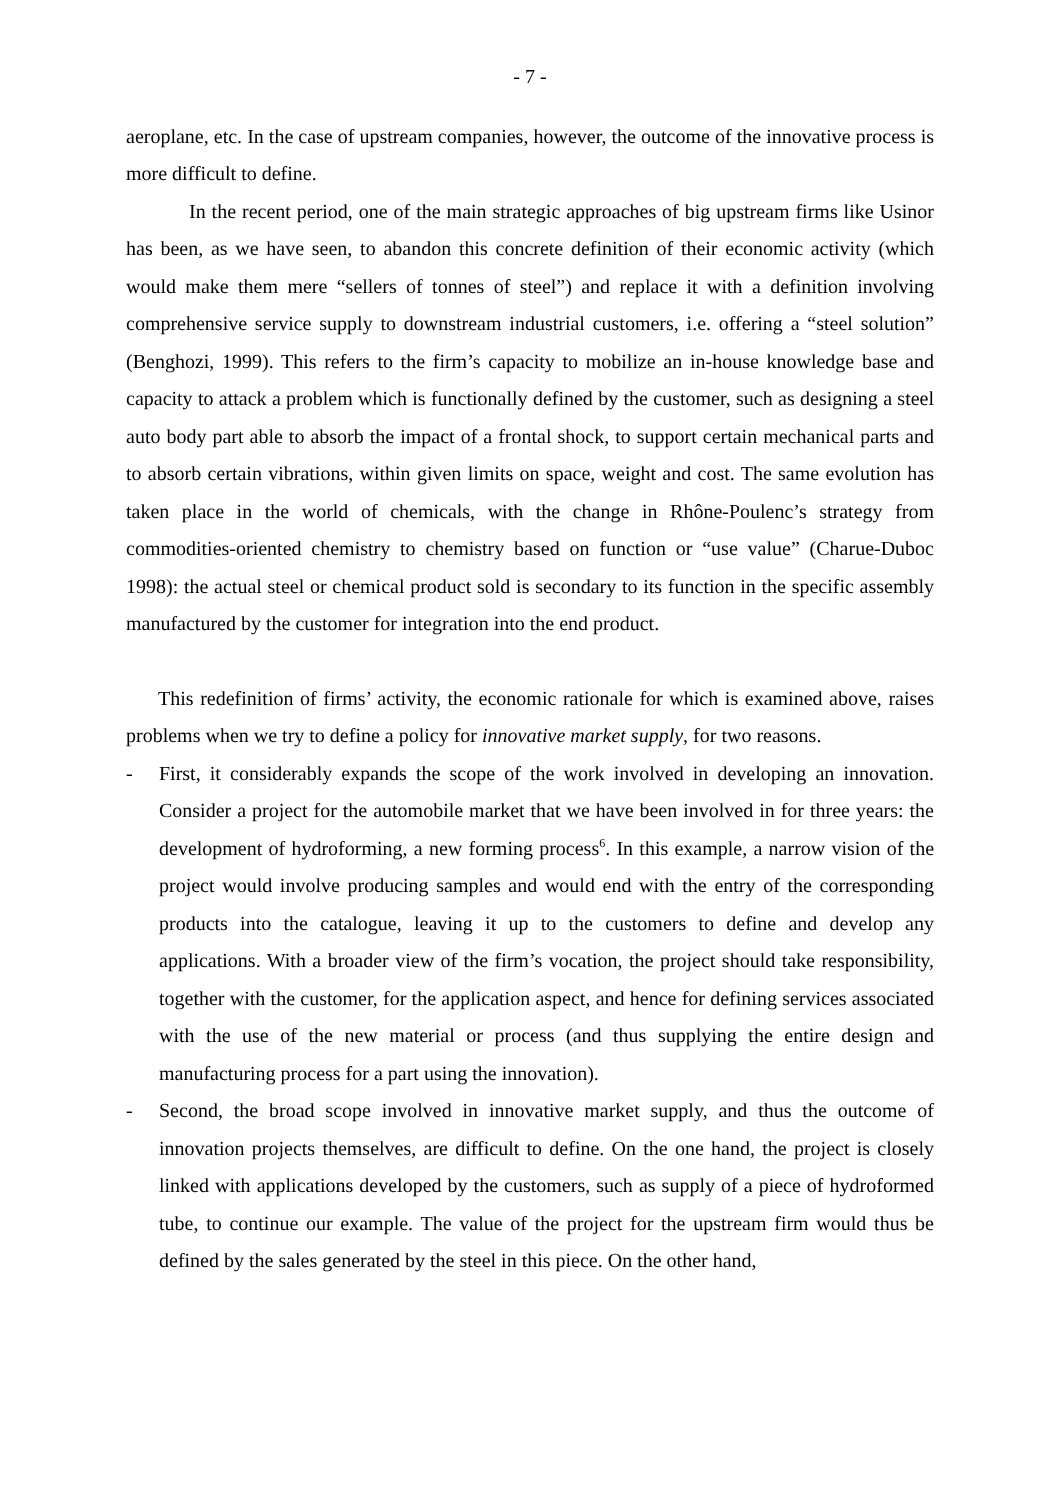- 7 -
aeroplane, etc. In the case of upstream companies, however, the outcome of the innovative process is more difficult to define.
In the recent period, one of the main strategic approaches of big upstream firms like Usinor has been, as we have seen, to abandon this concrete definition of their economic activity (which would make them mere “sellers of tonnes of steel”) and replace it with a definition involving comprehensive service supply to downstream industrial customers, i.e. offering a “steel solution” (Benghozi, 1999). This refers to the firm’s capacity to mobilize an in-house knowledge base and capacity to attack a problem which is functionally defined by the customer, such as designing a steel auto body part able to absorb the impact of a frontal shock, to support certain mechanical parts and to absorb certain vibrations, within given limits on space, weight and cost. The same evolution has taken place in the world of chemicals, with the change in Rhône-Poulenc’s strategy from commodities-oriented chemistry to chemistry based on function or “use value” (Charue-Duboc 1998): the actual steel or chemical product sold is secondary to its function in the specific assembly manufactured by the customer for integration into the end product.
This redefinition of firms’ activity, the economic rationale for which is examined above, raises problems when we try to define a policy for innovative market supply, for two reasons.
- First, it considerably expands the scope of the work involved in developing an innovation. Consider a project for the automobile market that we have been involved in for three years: the development of hydroforming, a new forming process<sup>6</sup>. In this example, a narrow vision of the project would involve producing samples and would end with the entry of the corresponding products into the catalogue, leaving it up to the customers to define and develop any applications. With a broader view of the firm’s vocation, the project should take responsibility, together with the customer, for the application aspect, and hence for defining services associated with the use of the new material or process (and thus supplying the entire design and manufacturing process for a part using the innovation).
- Second, the broad scope involved in innovative market supply, and thus the outcome of innovation projects themselves, are difficult to define. On the one hand, the project is closely linked with applications developed by the customers, such as supply of a piece of hydroformed tube, to continue our example. The value of the project for the upstream firm would thus be defined by the sales generated by the steel in this piece. On the other hand,